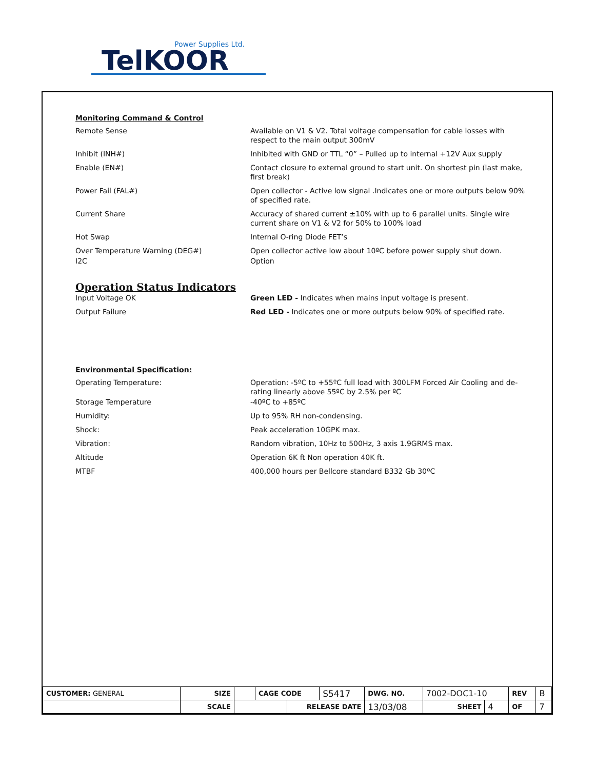Power Supplies Ltd.
TelKOOR
Monitoring Command & Control
Remote Sense Available on V1 & V2. Total voltage compensation for cable losses with respect to the main output 300mV
Inhibit (INH#) Inhibited with GND or TTL “0” – Pulled up to internal +12V Aux supply
Enable (EN#) Contact closure to external ground to start unit. On shortest pin (last make, first break)
Power Fail (FAL#) Open collector - Active low signal .Indicates one or more outputs below 90% of specified rate.
Current Share Accuracy of shared current ±10% with up to 6 parallel units. Single wire current share on V1 & V2 for 50% to 100% load
Hot Swap Internal O-ring Diode FET’s
Over Temperature Warning (DEG#) Open collector active low about 10ºC before power supply shut down.
I2C Option
Operation Status Indicators
Input Voltage OK Green LED - Indicates when mains input voltage is present.
Output Failure Red LED - Indicates one or more outputs below 90% of specified rate.
Environmental Specification:
Operating Temperature: Operation: -5ºC to +55ºC full load with 300LFM Forced Air Cooling and de-rating linearly above 55ºC by 2.5% per ºC
Storage Temperature -40ºC to +85ºC
Humidity: Up to 95% RH non-condensing.
Shock: Peak acceleration 10GPK max.
Vibration: Random vibration, 10Hz to 500Hz, 3 axis 1.9GRMS max.
Altitude Operation 6K ft Non operation 40K ft.
MTBF 400,000 hours per Bellcore standard B332 Gb 30ºC
| CUSTOMER: GENERAL | SIZE | | CAGE CODE | | S5417 | DWG. NO. | 7002-DOC1-10 | | REV | B |
| | SCALE | | | RELEASE DATE | | 13/03/08 | SHEET | 4 | OF | 7 |